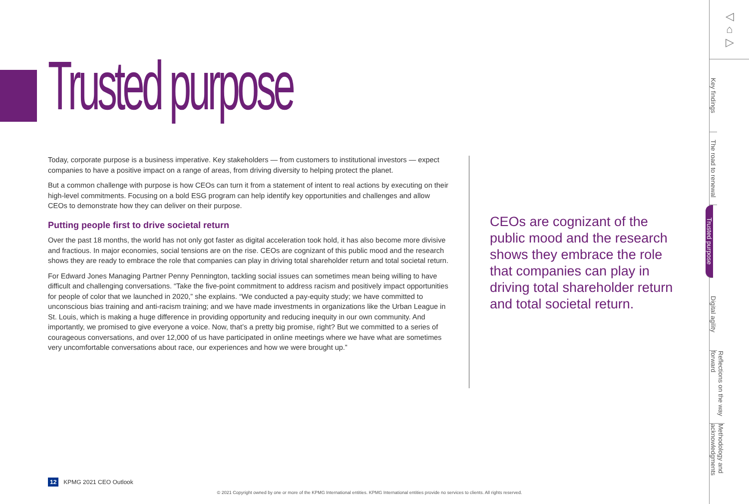Trusted purpose
Today, corporate purpose is a business imperative. Key stakeholders — from customers to institutional investors — expect companies to have a positive impact on a range of areas, from driving diversity to helping protect the planet.
But a common challenge with purpose is how CEOs can turn it from a statement of intent to real actions by executing on their high-level commitments. Focusing on a bold ESG program can help identify key opportunities and challenges and allow CEOs to demonstrate how they can deliver on their purpose.
Putting people first to drive societal return
Over the past 18 months, the world has not only got faster as digital acceleration took hold, it has also become more divisive and fractious. In major economies, social tensions are on the rise. CEOs are cognizant of this public mood and the research shows they are ready to embrace the role that companies can play in driving total shareholder return and total societal return.
For Edward Jones Managing Partner Penny Pennington, tackling social issues can sometimes mean being willing to have difficult and challenging conversations. “Take the five-point commitment to address racism and positively impact opportunities for people of color that we launched in 2020,” she explains. “We conducted a pay-equity study; we have committed to unconscious bias training and anti-racism training; and we have made investments in organizations like the Urban League in St. Louis, which is making a huge difference in providing opportunity and reducing inequity in our own community. And importantly, we promised to give everyone a voice. Now, that’s a pretty big promise, right? But we committed to a series of courageous conversations, and over 12,000 of us have participated in online meetings where we have what are sometimes very uncomfortable conversations about race, our experiences and how we were brought up.”
CEOs are cognizant of the public mood and the research shows they embrace the role that companies can play in driving total shareholder return and total societal return.
12 KPMG 2021 CEO Outlook
© 2021 Copyright owned by one or more of the KPMG International entities. KPMG International entities provide no services to clients. All rights reserved.
◁
⌂
▷
Key findings
The road to renewal
Trusted purpose
Digital agility
Reflections on the way forward
Methodology and acknowledgments